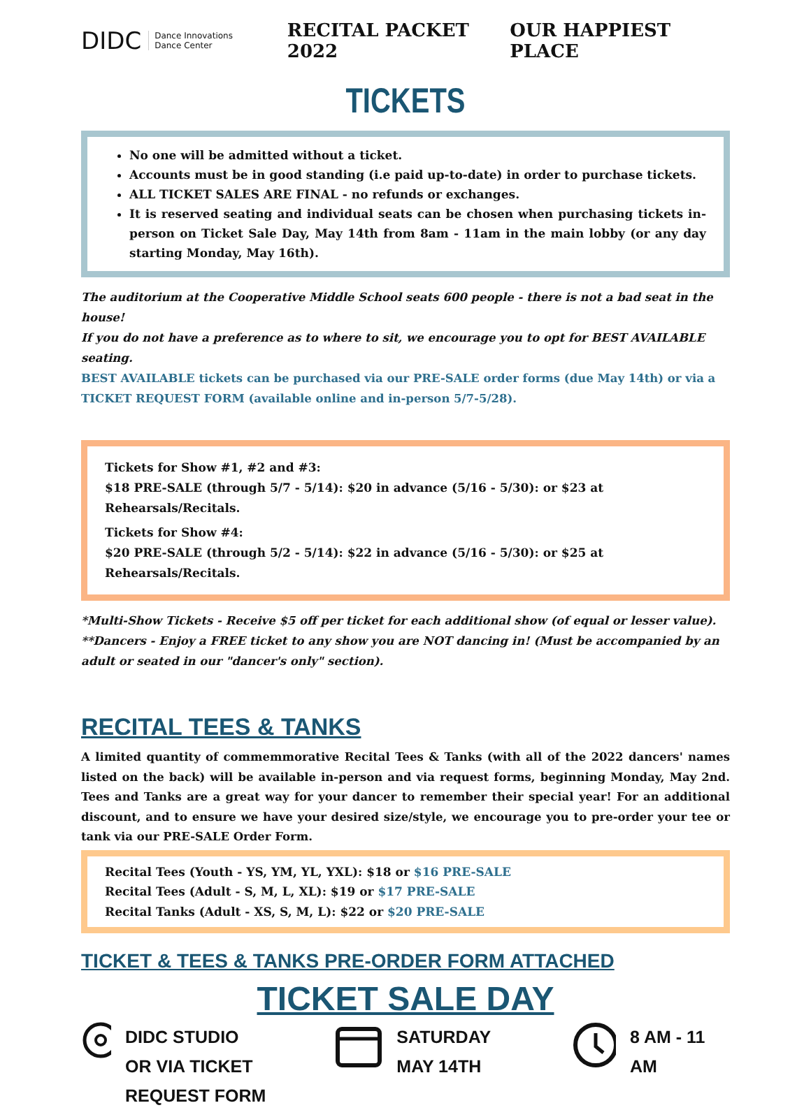DIDC Dance Innovations
Dance Center
RECITAL PACKET 2022 OUR HAPPIEST PLACE
TICKETS
No one will be admitted without a ticket.
Accounts must be in good standing (i.e paid up-to-date) in order to purchase tickets.
ALL TICKET SALES ARE FINAL - no refunds or exchanges.
It is reserved seating and individual seats can be chosen when purchasing tickets in-person on Ticket Sale Day, May 14th from 8am - 11am in the main lobby (or any day starting Monday, May 16th).
The auditorium at the Cooperative Middle School seats 600 people - there is not a bad seat in the house!
If you do not have a preference as to where to sit, we encourage you to opt for BEST AVAILABLE seating.
BEST AVAILABLE tickets can be purchased via our PRE-SALE order forms (due May 14th) or via a TICKET REQUEST FORM (available online and in-person 5/7-5/28).
Tickets for Show #1, #2 and #3:
$18 PRE-SALE (through 5/7 - 5/14): $20 in advance (5/16 - 5/30): or $23 at Rehearsals/Recitals.
Tickets for Show #4:
$20 PRE-SALE (through 5/2 - 5/14): $22 in advance (5/16 - 5/30): or $25 at Rehearsals/Recitals.
*Multi-Show Tickets - Receive $5 off per ticket for each additional show (of equal or lesser value).
**Dancers - Enjoy a FREE ticket to any show you are NOT dancing in! (Must be accompanied by an adult or seated in our "dancer's only" section).
RECITAL TEES & TANKS
A limited quantity of commemmorative Recital Tees & Tanks (with all of the 2022 dancers' names listed on the back) will be available in-person and via request forms, beginning Monday, May 2nd. Tees and Tanks are a great way for your dancer to remember their special year! For an additional discount, and to ensure we have your desired size/style, we encourage you to pre-order your tee or tank via our PRE-SALE Order Form.
Recital Tees (Youth - YS, YM, YL, YXL): $18 or $16 PRE-SALE
Recital Tees (Adult - S, M, L, XL): $19 or $17 PRE-SALE
Recital Tanks (Adult - XS, S, M, L): $22 or $20 PRE-SALE
TICKET & TEES & TANKS PRE-ORDER FORM ATTACHED
TICKET SALE DAY
DIDC STUDIO
OR VIA TICKET REQUEST FORM
SATURDAY
MAY 14TH
8 AM - 11 AM